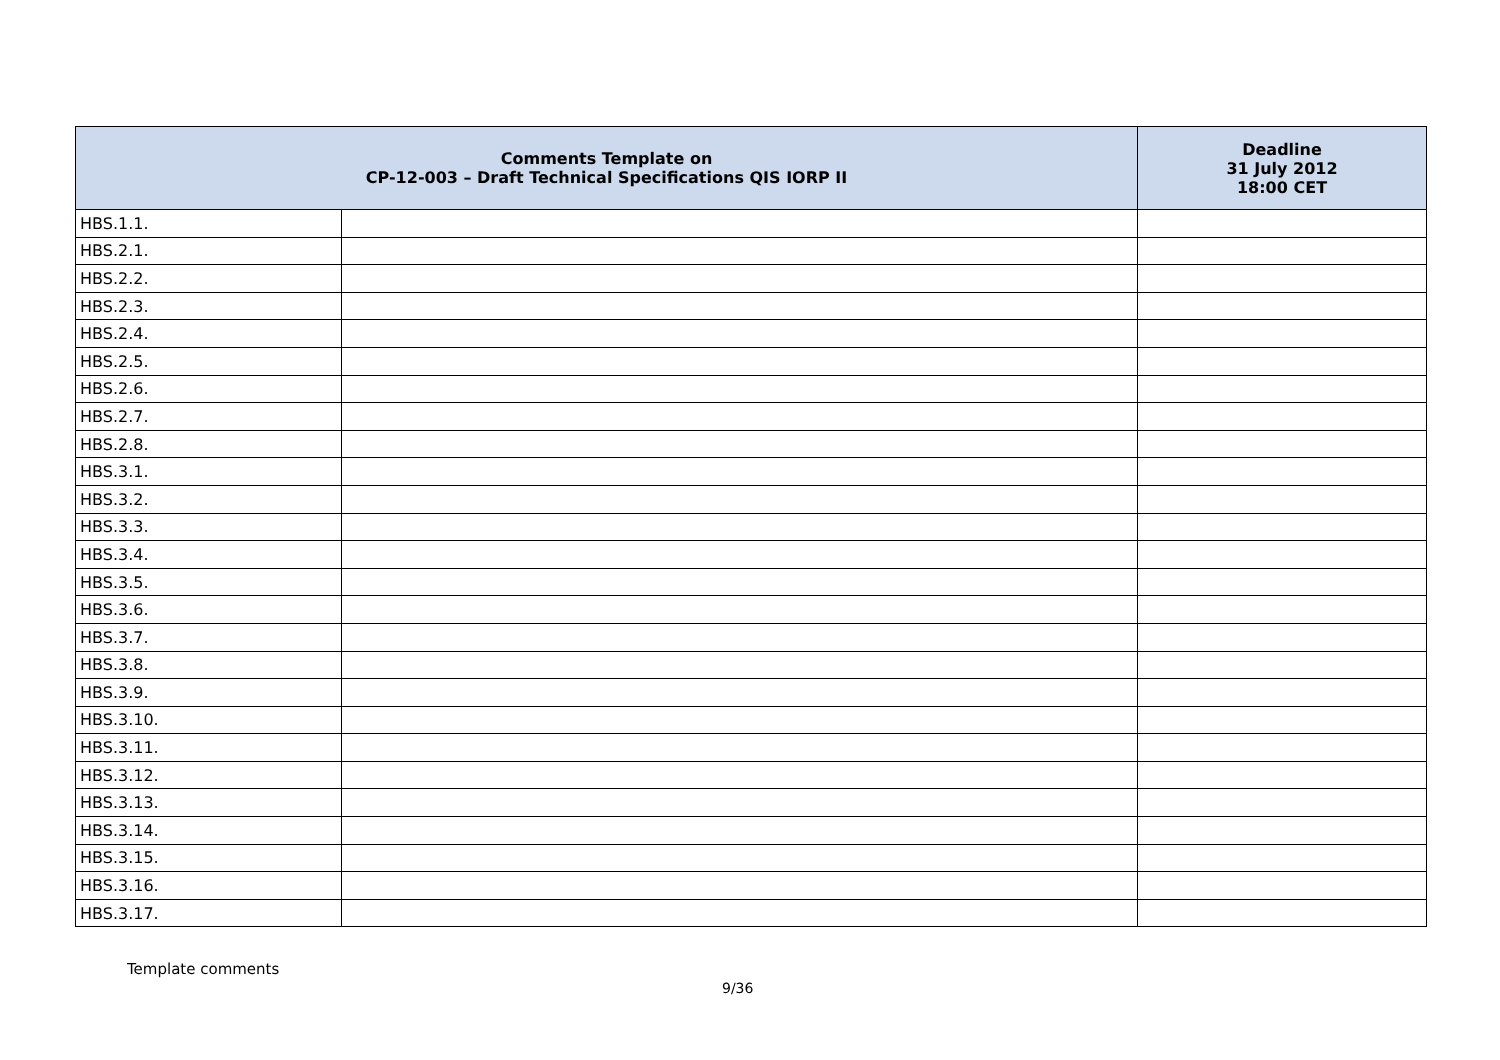| Comments Template on CP-12-003 – Draft Technical Specifications QIS IORP II | | Deadline 31 July 2012 18:00 CET |
| --- | --- | --- |
| HBS.1.1. | | |
| HBS.2.1. | | |
| HBS.2.2. | | |
| HBS.2.3. | | |
| HBS.2.4. | | |
| HBS.2.5. | | |
| HBS.2.6. | | |
| HBS.2.7. | | |
| HBS.2.8. | | |
| HBS.3.1. | | |
| HBS.3.2. | | |
| HBS.3.3. | | |
| HBS.3.4. | | |
| HBS.3.5. | | |
| HBS.3.6. | | |
| HBS.3.7. | | |
| HBS.3.8. | | |
| HBS.3.9. | | |
| HBS.3.10. | | |
| HBS.3.11. | | |
| HBS.3.12. | | |
| HBS.3.13. | | |
| HBS.3.14. | | |
| HBS.3.15. | | |
| HBS.3.16. | | |
| HBS.3.17. | | |
Template comments
9/36